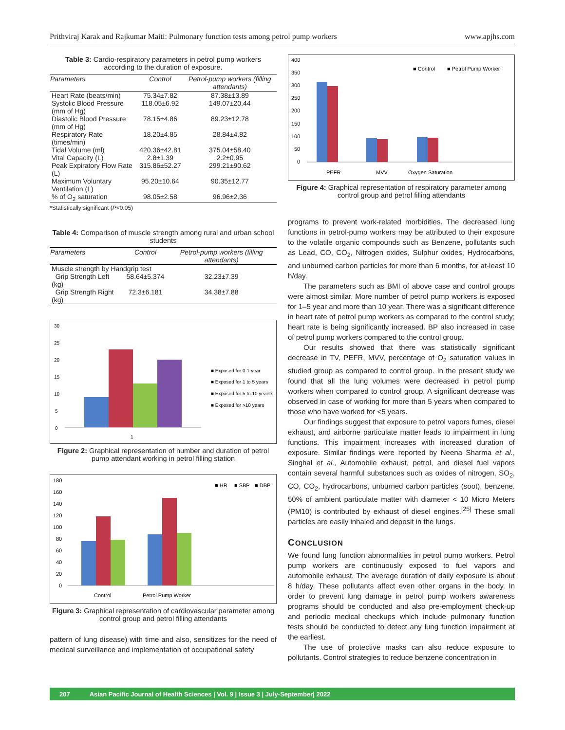Prithviraj Karak and Rajkumar Maiti: Pulmonary function tests among petrol pump workers www.apjhs.com
Table 3: Cardio-respiratory parameters in petrol pump workers according to the duration of exposure.
| Parameters | Control | Petrol-pump workers (filling attendants) |
| --- | --- | --- |
| Heart Rate (beats/min) | 75.34±7.82 | 87.38±13.89 |
| Systolic Blood Pressure (mm of Hg) | 118.05±6.92 | 149.07±20.44 |
| Diastolic Blood Pressure (mm of Hg) | 78.15±4.86 | 89.23±12.78 |
| Respiratory Rate (times/min) | 18.20±4.85 | 28.84±4.82 |
| Tidal Volume (ml) | 420.36±42.81 | 375.04±58.40 |
| Vital Capacity (L) | 2.8±1.39 | 2.2±0.95 |
| Peak Expiratory Flow Rate (L) | 315.86±52.27 | 299.21±90.62 |
| Maximum Voluntary Ventilation (L) | 95.20±10.64 | 90.35±12.77 |
| % of O<sub>2</sub> saturation | 98.05±2.58 | 96.96±2.36 |
*Statistically significant (P<0.05)
Table 4: Comparison of muscle strength among rural and urban school students
| Parameters | Control | Petrol-pump workers (filling attendants) |
| --- | --- | --- |
| Muscle strength by Handgrip test | | |
| Grip Strength Left (kg) | 58.64±5.374 | 32.23±7.39 |
| Grip Strength Right (kg) | 72.3±6.181 | 34.38±7.88 |
30
25
20
15
10
5
0
1
■ Exposed for 0-1 year
■ Exposed for 1 to 5 years
■ Exposed for 5 to 10 yeaers
■ Exposed for >10 years
Figure 2: Graphical representation of number and duration of petrol pump attendant working in petrol filling station
180
160
140
120
100
80
60
40
20
0
Control
Petrol Pump Worker
■ HR
■ SBP
■ DBP
Figure 3: Graphical representation of cardiovascular parameter among control group and petrol filling attendants
pattern of lung disease) with time and also, sensitizes for the need of medical surveillance and implementation of occupational safety
400
350
300
250
200
150
100
50
0
PEFR
MVV
Oxygen Saturation
■ Control
■ Petrol Pump Worker
Figure 4: Graphical representation of respiratory parameter among control group and petrol filling attendants
programs to prevent work-related morbidities. The decreased lung functions in petrol-pump workers may be attributed to their exposure to the volatile organic compounds such as Benzene, pollutants such as Lead, CO, CO<sub>2</sub>, Nitrogen oxides, Sulphur oxides, Hydrocarbons, and unburned carbon particles for more than 6 months, for at-least 10 h/day.
The parameters such as BMI of above case and control groups were almost similar. More number of petrol pump workers is exposed for 1–5 year and more than 10 year. There was a significant difference in heart rate of petrol pump workers as compared to the control study; heart rate is being significantly increased. BP also increased in case of petrol pump workers compared to the control group.
Our results showed that there was statistically significant decrease in TV, PEFR, MVV, percentage of O<sub>2</sub> saturation values in studied group as compared to control group. In the present study we found that all the lung volumes were decreased in petrol pump workers when compared to control group. A significant decrease was observed in case of working for more than 5 years when compared to those who have worked for <5 years.
Our findings suggest that exposure to petrol vapors fumes, diesel exhaust, and airborne particulate matter leads to impairment in lung functions. This impairment increases with increased duration of exposure. Similar findings were reported by Neena Sharma et al., Singhal et al., Automobile exhaust, petrol, and diesel fuel vapors contain several harmful substances such as oxides of nitrogen, SO<sub>2</sub>, CO, CO<sub>2</sub>, hydrocarbons, unburned carbon particles (soot), benzene. 50% of ambient particulate matter with diameter < 10 Micro Meters (PM10) is contributed by exhaust of diesel engines.<sup>[25]</sup> These small particles are easily inhaled and deposit in the lungs.
CONCLUSION
We found lung function abnormalities in petrol pump workers. Petrol pump workers are continuously exposed to fuel vapors and automobile exhaust. The average duration of daily exposure is about 8 h/day. These pollutants affect even other organs in the body. In order to prevent lung damage in petrol pump workers awareness programs should be conducted and also pre-employment check-up and periodic medical checkups which include pulmonary function tests should be conducted to detect any lung function impairment at the earliest.
The use of protective masks can also reduce exposure to pollutants. Control strategies to reduce benzene concentration in
207 Asian Pacific Journal of Health Sciences | Vol. 9 | Issue 3 | July-September| 2022